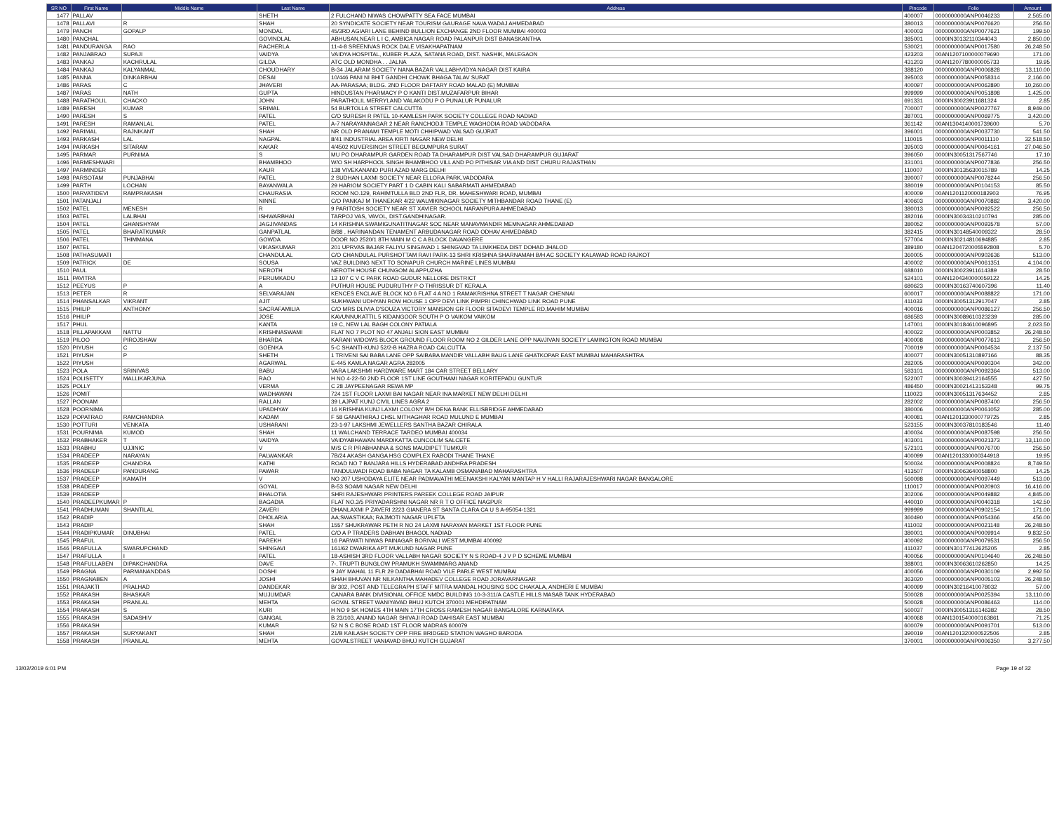| SR NO | First Name | Middle Name | Last Name | Address | Pincode | Folio | Amount |
| --- | --- | --- | --- | --- | --- | --- | --- |
| 1477 | PALLAV | | SHETH | 2 FULCHAND NIWAS CHOWPATTY SEA FACE MUMBAI | 400007 | 0000000000ANP0046233 | 2,565.00 |
| 1478 | PALLAVI | R | SHAH | 20 SYNDICATE SOCIETY NEAR TOURISM GAURAGE NAVA WADAJ AHMEDABAD | 380013 | 0000000000ANP0076620 | 256.50 |
| 1479 | PANCH | GOPALP | MONDAL | 45/3RD AGIARI LANE BEHIND BULLION EXCHANGE 2ND FLOOR MUMBAI 400003 | 400003 | 0000000000ANP0077621 | 199.50 |
| 1480 | PANCHAL | | GOVINDLAL | ABHUSAN,NEAR L I C, AMBICA NAGAR ROAD PALANPUR DIST BANASKANTHA | 385001 | 0000IN30132110344043 | 2,850.00 |
| 1481 | PANDURANGA | RAO | RACHERLA | 11-4-8 SREENIVAS ROCK DALE VISAKHAPATNAM | 530021 | 0000000000ANP0017580 | 26,248.50 |
| 1482 | PANJABRAO | SUPAJI | VAIDYA | VAIDYA HOSPITAL, KUBER PLAZA, SATANA ROAD, DIST. NASHIK, MALEGAON | 423203 | 00AN1207100000079690 | 171.00 |
| 1483 | PANKAJ | KACHRULAL | GILDA | ATC OLD MONDHA . . JALNA | 431203 | 00AN1207780000005733 | 19.95 |
| 1484 | PANKAJ | KALYANMAL | CHOUDHARY | B-34 JALARAM SOCIETY NANA BAZAR VALLABHVIDYA NAGAR DIST KAIRA | 388120 | 0000000000ANP0006828 | 13,110.00 |
| 1485 | PANNA | DINKARBHAI | DESAI | 10/446 PANI NI BHIT GANDHI CHOWK BHAGA TALAV SURAT | 395003 | 0000000000ANP0058314 | 2,166.00 |
| 1486 | PARAS | C | JHAVERI | AA-PARASAA; BLDG. 2ND FLOOR DAFTARY ROAD MALAD (E) MUMBAI | 400097 | 0000000000ANP0062890 | 10,260.00 |
| 1487 | PARAS | NATH | GUPTA | HINDUSTAN PHARMACY P O KANTI DIST.MUZAFARPUR BIHAR | 999999 | 0000000000ANP0051898 | 1,425.00 |
| 1488 | PARATHOLIL | CHACKO | JOHN | PARATHOLIL MERRYLAND VALAKODU P O PUNALUR PUNALUR | 691331 | 0000IN30023911681324 | 2.85 |
| 1489 | PARESH | KUMAR | SRIMAL | 54 BURTOLLA STREET CALCUTTA | 700007 | 0000000000ANP0027767 | 8,949.00 |
| 1490 | PARESH | S | PATEL | C/O SURESH R PATEL 10-KAMLESH PARK SOCIETY COLLEGE ROAD NADIAD | 387001 | 0000000000ANP0069775 | 3,420.00 |
| 1491 | PARESH | RAMANLAL | PATEL | A-7 NARAYANNAGAR 2 NEAR RANCHODJI TEMPLE WAGHODIA ROAD VADODARA | 361142 | 00AN1304140001739600 | 5.70 |
| 1492 | PARIMAL | RAJNIKANT | SHAH | NR OLD PRANAMI TEMPLE MOTI CHHIPWAD VALSAD GUJRAT | 396001 | 0000000000ANP0037730 | 541.50 |
| 1493 | PARKASH | LAL | NAGPAL | 8/41 INDUSTRIAL AREA KIRTI NAGAR NEW DELHI | 110015 | 0000000000ANP0011110 | 32,518.50 |
| 1494 | PARKASH | SITARAM | KAKAR | 4/4502 KUVERSINGH STREET BEGUMPURA SURAT | 395003 | 0000000000ANP0064161 | 27,046.50 |
| 1495 | PARMAR | PURNIMA | S | MU PO DHARAMPUR GARDEN ROAD TA DHARAMPUR DIST VALSAD DHARAMPUR GUJARAT | 396050 | 0000IN30051317567746 | 17.10 |
| 1496 | PARMESHWARI | | BHAMBHOO | W/O SH HARPHOOL SINGH BHAMBHOO VILL AND PO PITHISAR VIA AND DIST CHURU RAJASTHAN | 331001 | 0000000000ANP0077836 | 256.50 |
| 1497 | PARMINDER | | KAUR | 138 VIVEKANAND PURI AZAD MARG DELHI | 110007 | 0000IN30135630015789 | 14.25 |
| 1498 | PARSOTAM | PUNJABHAI | PATEL | 2 SUDHAN LAXMI SOCIETY NEAR ELLORA PARK,VADODARA | 390007 | 0000000000ANP0078244 | 256.50 |
| 1499 | PARTH | LOCHAN | BAYANWALA | 29 HARIOM SOCIETY PART 1 D CABIN KALI SABARMATI AHMEDABAD | 380019 | 0000000000ANP0104153 | 85.50 |
| 1500 | PARVATIDEVI | RAMPRAKASH | CHAURASIA | ROOM NO.129, RAHIMTULLA BLD 2ND FLR, DR. MAHESHWARI ROAD, MUMBAI | 400009 | 00AN1201120000182903 | 76.95 |
| 1501 | PATANJALI | | NINNE | C/O PANKAJ M THANEKAR 4/22 WALMIKINAGAR SOCIETY MITHBANDAR ROAD THANE (E) | 400603 | 0000000000ANP0070882 | 3,420.00 |
| 1502 | PATEL | MENESH | R | 9 PARITOSH SOCIETY NEAR ST XAVIER SCHOOL NARANPURA AHMEDABAD | 380013 | 0000000000ANP0092522 | 256.50 |
| 1503 | PATEL | LALBHAI | ISHWARBHAI | TARPOJ VAS, VAVOL, DIST.GANDHINAGAR. | 382016 | 0000IN30034310210794 | 285.00 |
| 1504 | PATEL | GHANSHYAM | JAGJIVANDAS | 14 KRISHNA SWAMIGUNATITNAGAR SOC NEAR MANAVMANDIR MEMNAGAR AHMEDABAD | 380052 | 0000000000ANP0093578 | 57.00 |
| 1505 | PATEL | BHARATKUMAR | GANPATLAL | B/88 , HARINANDAN TENAMENT ARBUDANAGAR ROAD ODHAV AHMEDABAD | 382415 | 0000IN30148540009322 | 28.50 |
| 1506 | PATEL | THIMMANA | GOWDA | DOOR NO 2520/1 8TH MAIN M C C A BLOCK DAVANGERE | 577004 | 0000IN30214810694885 | 2.85 |
| 1507 | PATEL | | VIKASKUMAR | 201 UPRVAS BAJAR FALIYU SINGAVAD 1 SHINGVAD TA LIMKHEDA DIST DOHAD JHALOD | 389180 | 00AN1204720005592808 | 5.70 |
| 1508 | PATHASUMATI | | CHANDULAL | C/O CHANDULAL PURSHOTTAM RAVI PARK-13 SHRI KRISHNA SHARNAMAH B/H AC SOCIETY KALAWAD ROAD RAJKOT | 360005 | 0000000000ANP0902636 | 513.00 |
| 1509 | PATRICK | DE | SOUSA | VAZ BUILDING NEXT TO SONAPUR CHURCH MARINE LINES MUMBAI | 400002 | 0000000000ANP0061351 | 4,104.00 |
| 1510 | PAUL | | NEROTH | NEROTH HOUSE CHUNGOM ALAPPUZHA | 688010 | 0000IN30023911614389 | 28.50 |
| 1511 | PAVITRA | | PERUMKADU | 13 107 C V C PARK ROAD GUDUR NELLORE DISTRICT | 524101 | 00AN1204340000059122 | 14.25 |
| 1512 | PEEYUS | P | A | PUTHUR HOUSE PUDURUTHY P O THRISSUR DT KERALA | 680623 | 0000IN30163740607396 | 11.40 |
| 1513 | PETER | R | SELVARAJAN | KENCES ENCLAVE BLOCK NO 6 FLAT 4 A NO 1 RAMAKRISHNA STREET T NAGAR CHENNAI | 600017 | 0000000000ANP0088822 | 171.00 |
| 1514 | PHANSALKAR | VIKRANT | AJIT | SUKHWANI UDHYAN ROW HOUSE 1 OPP DEVI LINK PIMPRI CHINCHWAD LINK ROAD PUNE | 411033 | 0000IN30051312917047 | 2.85 |
| 1515 | PHILIP | ANTHONY | SACRAFAMILIA | C/O MRS DLIVIA D'SOUZA VICTORY MANSION GR FLOOR SITADEVI TEMPLE RD,MAHIM MUMBAI | 400016 | 0000000000ANP0086127 | 256.50 |
| 1516 | PHILIP | | JOSE | KAVUNNUKATTIL 5 KIDANGOOR SOUTH P O VAIKOM VAIKOM | 686583 | 0000IN30089610323239 | 285.00 |
| 1517 | PHUL | | KANTA | 19 C, NEW LAL BAGH COLONY PATIALA | 147001 | 0000IN30184610096895 | 2,023.50 |
| 1518 | PILLAPAKKAM | NATTU | KRISHNASWAMI | FLAT NO 7 PLOT NO 47 ANJALI SION EAST MUMBAI | 400022 | 0000000000ANP0003852 | 26,248.50 |
| 1519 | PILOO | PIROJSHAW | BHARDA | KARANI WIDOWS BLOCK GROUND FLOOR ROOM NO 2 GILDER LANE OPP NAVJIVAN SOCIETY LAMINGTON ROAD MUMBAI | 400008 | 0000000000ANP0077613 | 256.50 |
| 1520 | PIYUSH | C | GOENKA | 5-C SHANTI-KUNJ 52/2-B HAZRA ROAD CALCUTTA | 700019 | 0000000000ANP0064534 | 2,137.50 |
| 1521 | PIYUSH | P | SHETH | 1 TRIVENI SAI BABA LANE OPP SAIBABA MANDIR VALLABH BAUG LANE GHATKOPAR EAST MUMBAI MAHARASHTRA | 400077 | 0000IN30051310897166 | 88.35 |
| 1522 | PIYUSH | | AGARWAL | E-445 KAMLA NAGAR AGRA 282005 | 282005 | 0000000000ANP0090304 | 342.00 |
| 1523 | POLA | SRINIVAS | BABU | VARA LAKSHMI HARDWARE MART 184 CAR STREET BELLARY | 583101 | 0000000000ANP0092364 | 513.00 |
| 1524 | POLISETTY | MALLIKARJUNA | RAO | H NO 4-22-50 2ND FLOOR 1ST LINE GOUTHAMI NAGAR KORITEPADU GUNTUR | 522007 | 0000IN30039412164555 | 427.50 |
| 1525 | POLLY | | VERMA | C 28 JAYPEENAGAR REWA MP | 486450 | 0000IN30021413153348 | 99.75 |
| 1526 | POMIT | | WADHAWAN | 724 1ST FLOOR LAXMI BAI NAGAR NEAR INA MARKET NEW DELHI DELHI | 110023 | 0000IN30051317634452 | 2.85 |
| 1527 | POONAM | | RALLAN | 39 LAJPAT KUNJ CIVIL LINES AGRA 2 | 282002 | 0000000000ANP0087400 | 256.50 |
| 1528 | POORNIMA | | UPADHYAY | 16 KRISHNA KUNJ LAXMI COLONY B/H DENA BANK ELLISBRIDGE AHMEDABAD | 380006 | 0000000000ANP0061052 | 285.00 |
| 1529 | POPATRAO | RAMCHANDRA | KADAM | F 58 GANATHIRAJ CHSL MITHAGHAR ROAD MULUND E MUMBAI | 400081 | 00AN1201330000779725 | 2.85 |
| 1530 | POTTURI | VENKATA | USHARANI | 23-1-97 LAKSHMI JEWELLERS SANTHA BAZAR CHIRALA | 523155 | 0000IN30037810183546 | 11.40 |
| 1531 | POURNIMA | KUMOD | SHAH | 11 WALCHAND TERRACE TARDEO MUMBAI 400034 | 400034 | 0000000000ANP0087598 | 256.50 |
| 1532 | PRABHAKER | T | VAIDYA | VAIDYABHAWAN MARDIKATTA CUNCOLIM SALCETE | 403001 | 0000000000ANP0021373 | 13,110.00 |
| 1533 | PRABHU | UJJINIC | V | M/S C R PRABHANNA & SONS MAUDIPET TUMKUR | 572101 | 0000000000ANP0076700 | 256.50 |
| 1534 | PRADEEP | NARAYAN | PALWANKAR | 7B/24 AKASH GANGA HSG COMPLEX RABODI THANE THANE | 400099 | 00AN1201330000344918 | 19.95 |
| 1535 | PRADEEP | CHANDRA | KATHI | ROAD NO 7 BANJARA HILLS HYDERABAD ANDHRA PRADESH | 500034 | 0000000000ANP0008824 | 8,749.50 |
| 1536 | PRADEEP | PANDURANG | PAWAR | TANDULWADI ROAD BABA NAGAR TA KALAMB OSMANABAD MAHARASHTRA | 413507 | 0000IN30063640058800 | 14.25 |
| 1537 | PRADEEP | KAMATH | V | NO 207 USHODAYA ELITE NEAR PADMAVATHI MEENAKSHI KALYAN MANTAP H V HALLI RAJARAJESHWARI NAGAR BANGALORE | 560098 | 0000000000ANP0097449 | 513.00 |
| 1538 | PRADEEP | | GOYAL | B-53 SOAMI NAGAR NEW DELHI | 110017 | 0000000000ANP0020903 | 16,416.00 |
| 1539 | PRADEEP | | BHALOTIA | SHRI RAJESHWARI PRINTERS PAREEK COLLEGE ROAD JAIPUR | 302006 | 0000000000ANP0049882 | 4,845.00 |
| 1540 | PRADEEPKUMAR | P | BAGADIA | FLAT NO.3/5 PRIYADARSHNI NAGAR NR R T O OFFICE NAGPUR | 440010 | 0000000000ANP0040318 | 142.50 |
| 1541 | PRADHUMAN | SHANTILAL | ZAVERI | DHANLAXMI P ZAVERI 2223 GIANERA ST SANTA CLARA CA U S A-95054-1321 | 999999 | 0000000000ANP0902154 | 171.00 |
| 1542 | PRADIP | | DHOLARIA | AA;SWASTIKAA; RAJMOTI NAGAR UPLETA | 360490 | 0000000000ANP0054366 | 456.00 |
| 1543 | PRADIP | | SHAH | 1557 SHUKRAWAR PETH R NO 24 LAXMI NARAYAN MARKET 1ST FLOOR PUNE | 411002 | 0000000000ANP0021148 | 26,248.50 |
| 1544 | PRADIPKUMAR | DINUBHAI | PATEL | C/O A P TRADERS DABHAN BHAGOL NADIAD | 380001 | 0000000000ANP0009914 | 9,832.50 |
| 1545 | PRAFUL | | PAREKH | 16 PARWATI NIWAS PAINAGAR BORIVALI WEST MUMBAI 400092 | 400092 | 0000000000ANP0079531 | 256.50 |
| 1546 | PRAFULLA | SWARUPCHAND | SHINGAVI | 161/62 DWARIKA APT MUKUND NAGAR PUNE | 411037 | 0000IN30177412625205 | 2.85 |
| 1547 | PRAFULLA | I | PATEL | 18-ASHISH 3RD FLOOR VALLABH NAGAR SOCIETY N S ROAD-4 J V P D SCHEME MUMBAI | 400056 | 0000000000ANP0104640 | 26,248.50 |
| 1548 | PRAFULLABEN | DIPAKCHANDRA | DAVE | 7-, TRUPTI BUNGLOW PRAMUKH SWAMIMARG ANAND | 388001 | 0000IN30063610262850 | 14.25 |
| 1549 | PRAGNA | PARMANANDDAS | DOSHI | 9 JAY MAHAL 11 FLR 29 DADABHAI ROAD VILE PARLE WEST MUMBAI | 400056 | 0000000000ANP0030109 | 2,992.50 |
| 1550 | PRAGNABEN | A | JOSHI | SHAH BHUVAN NR NILKANTHA MAHADEV COLLEGE ROAD JORAVARNAGAR | 363020 | 0000000000ANP0005103 | 26,248.50 |
| 1551 | PRAJAKTI | PRALHAD | DANDEKAR | B/ 302, POST AND TELEGRAPH STAFF MITRA MANDAL HOUSING SOC CHAKALA, ANDHERI E MUMBAI | 400099 | 0000IN30216410078032 | 57.00 |
| 1552 | PRAKASH | BHASKAR | MUJUMDAR | CANARA BANK DIVISIONAL OFFICE NMDC BUILDING 10-3-311/A CASTLE HILLS MASAB TANK HYDERABAD | 500028 | 0000000000ANP0025394 | 13,110.00 |
| 1553 | PRAKASH | PRANLAL | MEHTA | GOVAL STREET WANIYAVAD BHUJ KUTCH 370001 MEHDIPATNAM | 500028 | 0000000000ANP0086463 | 114.00 |
| 1554 | PRAKASH | S | KURI | H NO 9 SK HOMES 4TH MAIN 17TH CROSS RAMESH NAGAR BANGALORE KARNATAKA | 560037 | 0000IN30051316146382 | 28.50 |
| 1555 | PRAKASH | SADASHIV | GANGAL | B 23/103, ANAND NAGAR SHIVAJI ROAD DAHISAR EAST MUMBAI | 400068 | 00AN1301540000163861 | 71.25 |
| 1556 | PRAKASH | | KUMAR | 52 N S C BOSE ROAD 1ST FLOOR MADRAS 600079 | 600079 | 0000000000ANP0091701 | 513.00 |
| 1557 | PRAKASH | SURYAKANT | SHAH | 21/B KAILASH SOCIETY OPP FIRE BRIDGED STATION WAGHO BARODA | 390019 | 00AN1201320000522506 | 2.85 |
| 1558 | PRAKASH | PRANLAL | MEHTA | GOVALSTREET VANIAVAD BHUJ KUTCH GUJARAT | 370001 | 0000000000ANP0006350 | 3,277.50 |
13/02/2019 6:01 PM Page 19 of 32